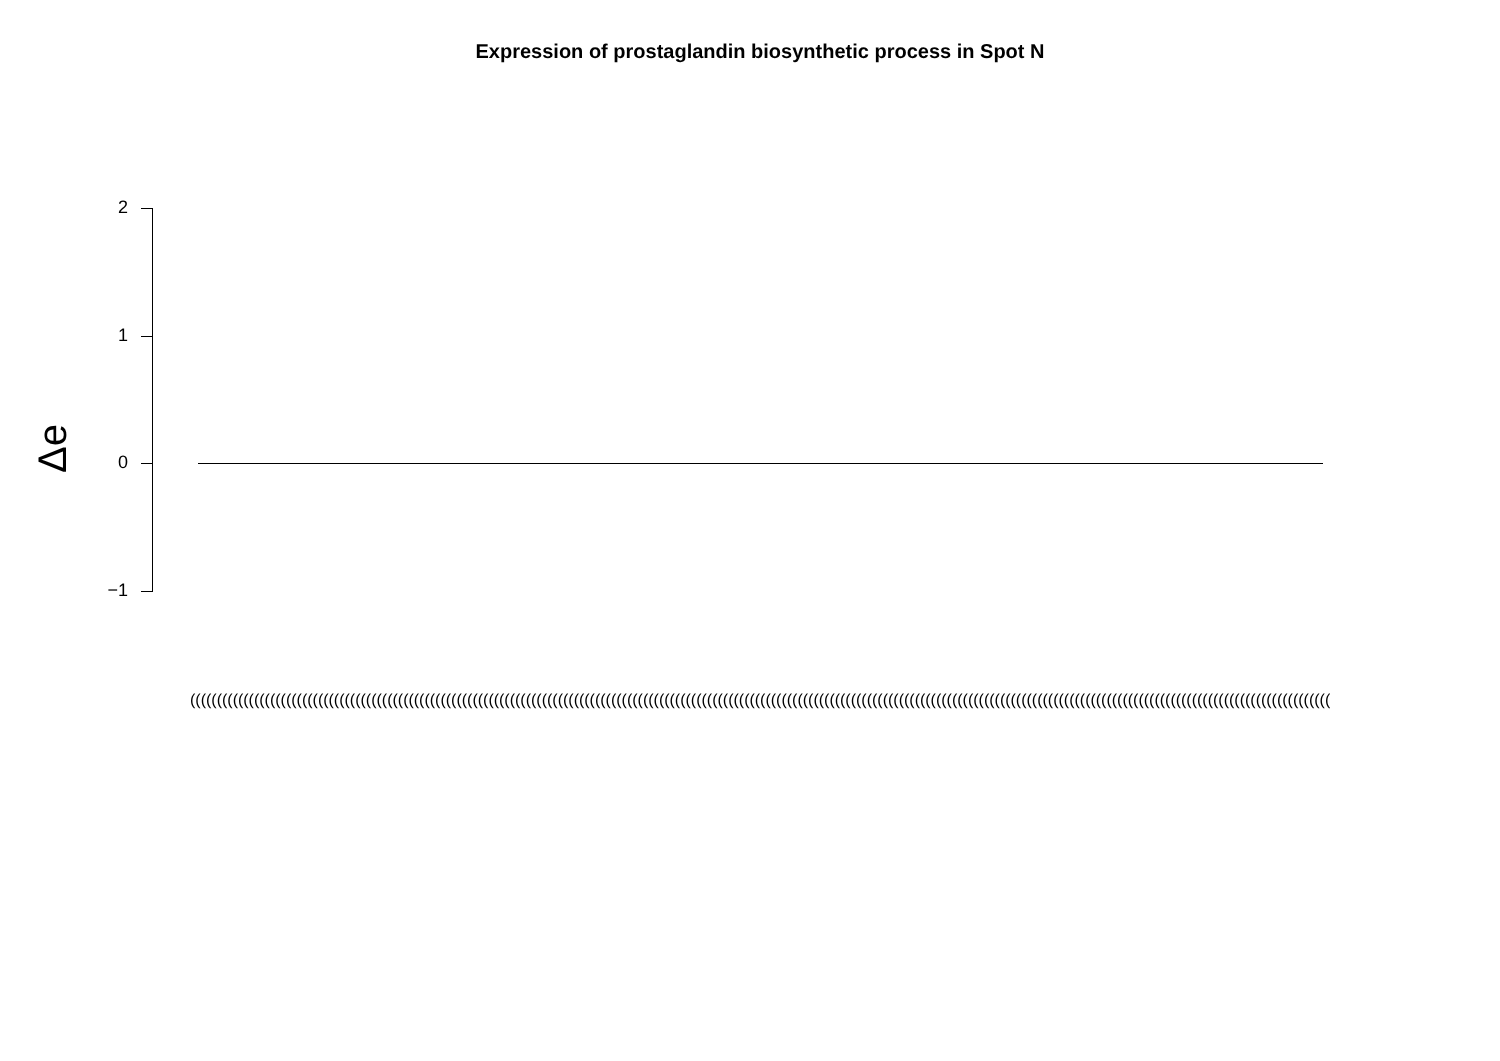Expression of prostaglandin biosynthetic process in Spot N
Δe
2
1
0
−1
(((((((((((((((((((((((((((((((((((((((((((((((((((((((((((((((((((((((((((((((((((((((((((((((((((((((((((((((((((((((((((((((((((((((((((((((((((((((((((((((((((((((((((((((((((((((((((((((((((((((((((((((((((((((((((((((((((((((((((((((((((((((((((((((((((((((((((((((((((((((((((((((((((((((((((((